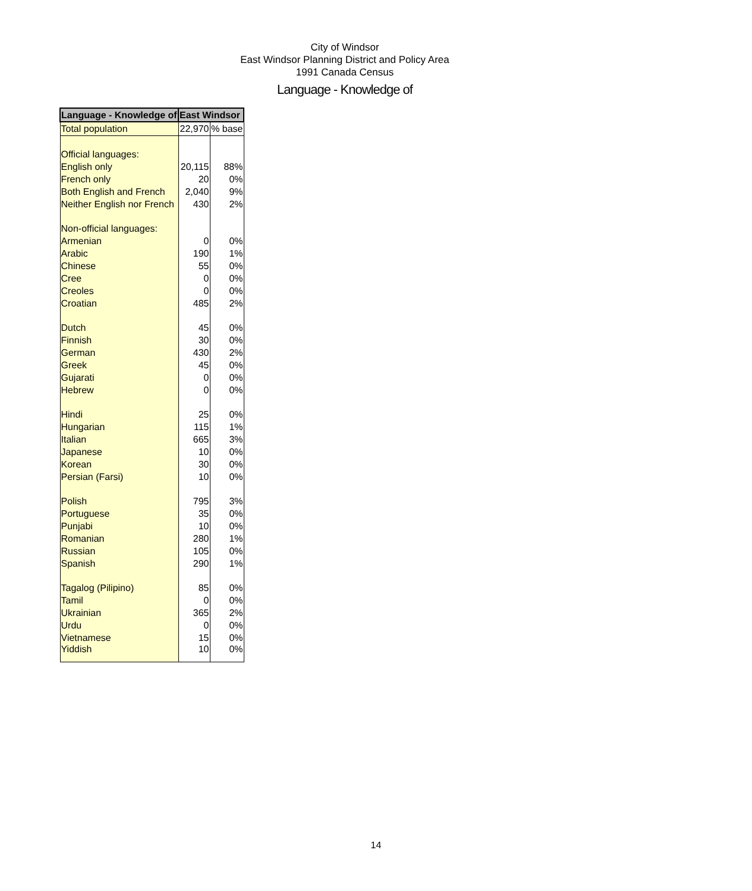City of Windsor
East Windsor Planning District and Policy Area
1991 Canada Census
Language - Knowledge of
| Language - Knowledge of | East Windsor | |
| --- | --- | --- |
| Total population | 22,970 | % base |
| Official languages: | | |
| English only | 20,115 | 88% |
| French only | 20 | 0% |
| Both English and French | 2,040 | 9% |
| Neither English nor French | 430 | 2% |
| Non-official languages: | | |
| Armenian | 0 | 0% |
| Arabic | 190 | 1% |
| Chinese | 55 | 0% |
| Cree | 0 | 0% |
| Creoles | 0 | 0% |
| Croatian | 485 | 2% |
| Dutch | 45 | 0% |
| Finnish | 30 | 0% |
| German | 430 | 2% |
| Greek | 45 | 0% |
| Gujarati | 0 | 0% |
| Hebrew | 0 | 0% |
| Hindi | 25 | 0% |
| Hungarian | 115 | 1% |
| Italian | 665 | 3% |
| Japanese | 10 | 0% |
| Korean | 30 | 0% |
| Persian (Farsi) | 10 | 0% |
| Polish | 795 | 3% |
| Portuguese | 35 | 0% |
| Punjabi | 10 | 0% |
| Romanian | 280 | 1% |
| Russian | 105 | 0% |
| Spanish | 290 | 1% |
| Tagalog (Pilipino) | 85 | 0% |
| Tamil | 0 | 0% |
| Ukrainian | 365 | 2% |
| Urdu | 0 | 0% |
| Vietnamese | 15 | 0% |
| Yiddish | 10 | 0% |
14